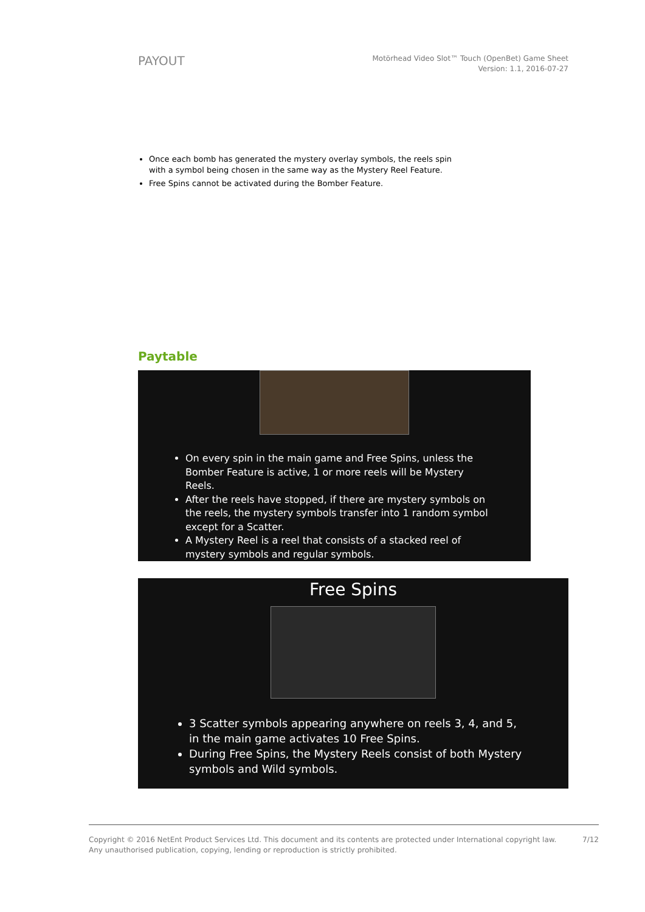PAYOUT
Motörhead Video Slot™ Touch (OpenBet) Game Sheet
Version: 1.1, 2016-07-27
Once each bomb has generated the mystery overlay symbols, the reels spin with a symbol being chosen in the same way as the Mystery Reel Feature.
Free Spins cannot be activated during the Bomber Feature.
Paytable
On every spin in the main game and Free Spins, unless the Bomber Feature is active, 1 or more reels will be Mystery Reels.
After the reels have stopped, if there are mystery symbols on the reels, the mystery symbols transfer into 1 random symbol except for a Scatter.
A Mystery Reel is a reel that consists of a stacked reel of mystery symbols and regular symbols.
Free Spins
3 Scatter symbols appearing anywhere on reels 3, 4, and 5, in the main game activates 10 Free Spins.
During Free Spins, the Mystery Reels consist of both Mystery symbols and Wild symbols.
Copyright © 2016 NetEnt Product Services Ltd. This document and its contents are protected under International copyright law.
Any unauthorised publication, copying, lending or reproduction is strictly prohibited.
7/12